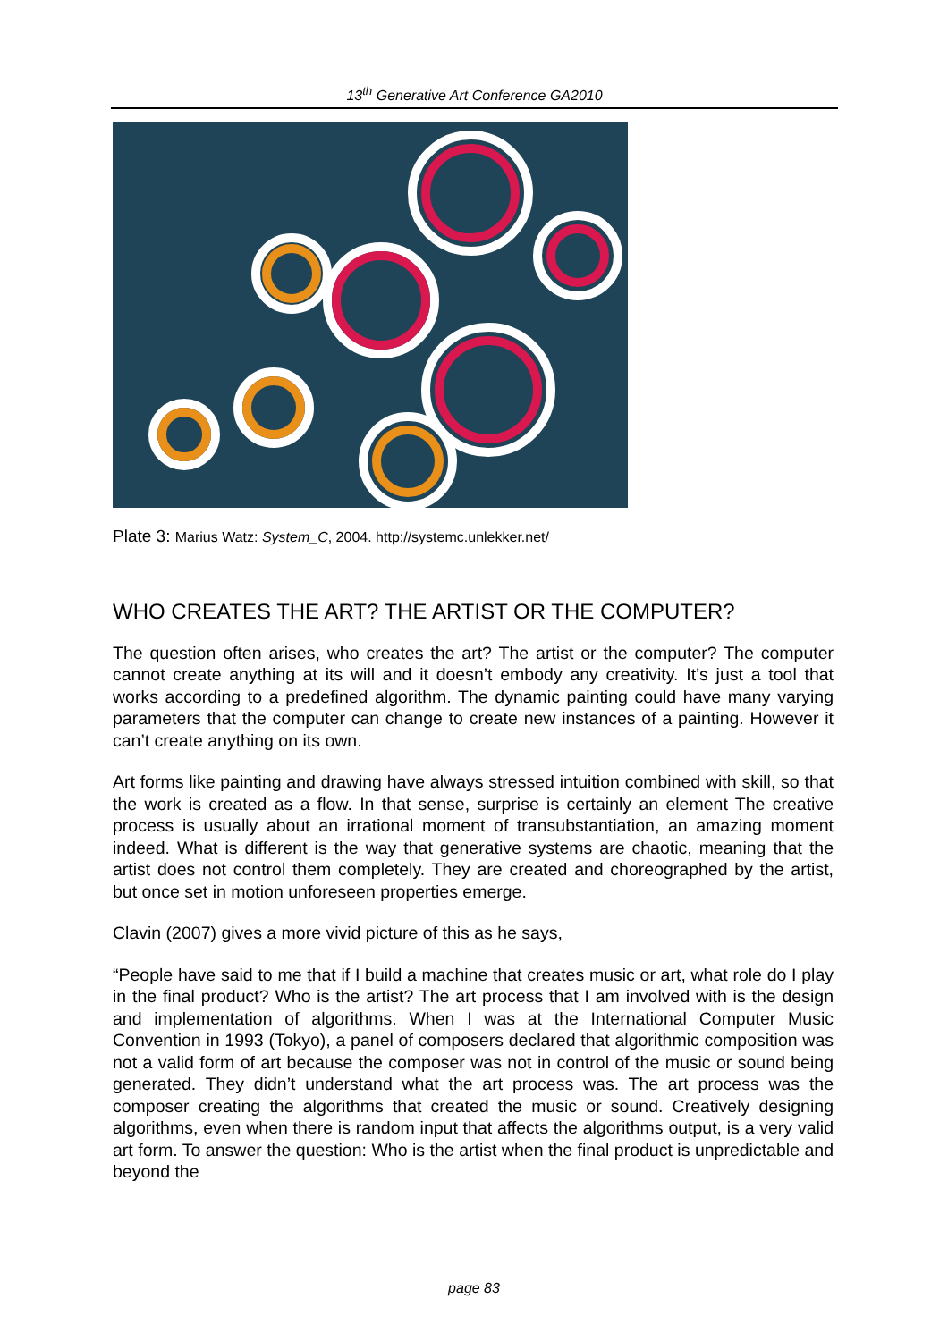13<sup>th</sup> Generative Art Conference GA2010
Plate 3: Marius Watz: System_C, 2004. http://systemc.unlekker.net/
WHO CREATES THE ART? THE ARTIST OR THE COMPUTER?
The question often arises, who creates the art? The artist or the computer? The computer cannot create anything at its will and it doesn’t embody any creativity. It’s just a tool that works according to a predefined algorithm. The dynamic painting could have many varying parameters that the computer can change to create new instances of a painting. However it can’t create anything on its own.
Art forms like painting and drawing have always stressed intuition combined with skill, so that the work is created as a flow. In that sense, surprise is certainly an element The creative process is usually about an irrational moment of transubstantiation, an amazing moment indeed. What is different is the way that generative systems are chaotic, meaning that the artist does not control them completely. They are created and choreographed by the artist, but once set in motion unforeseen properties emerge.
Clavin (2007) gives a more vivid picture of this as he says,
“People have said to me that if I build a machine that creates music or art, what role do I play in the final product? Who is the artist? The art process that I am involved with is the design and implementation of algorithms. When I was at the International Computer Music Convention in 1993 (Tokyo), a panel of composers declared that algorithmic composition was not a valid form of art because the composer was not in control of the music or sound being generated. They didn’t understand what the art process was. The art process was the composer creating the algorithms that created the music or sound. Creatively designing algorithms, even when there is random input that affects the algorithms output, is a very valid art form. To answer the question: Who is the artist when the final product is unpredictable and beyond the
page 83